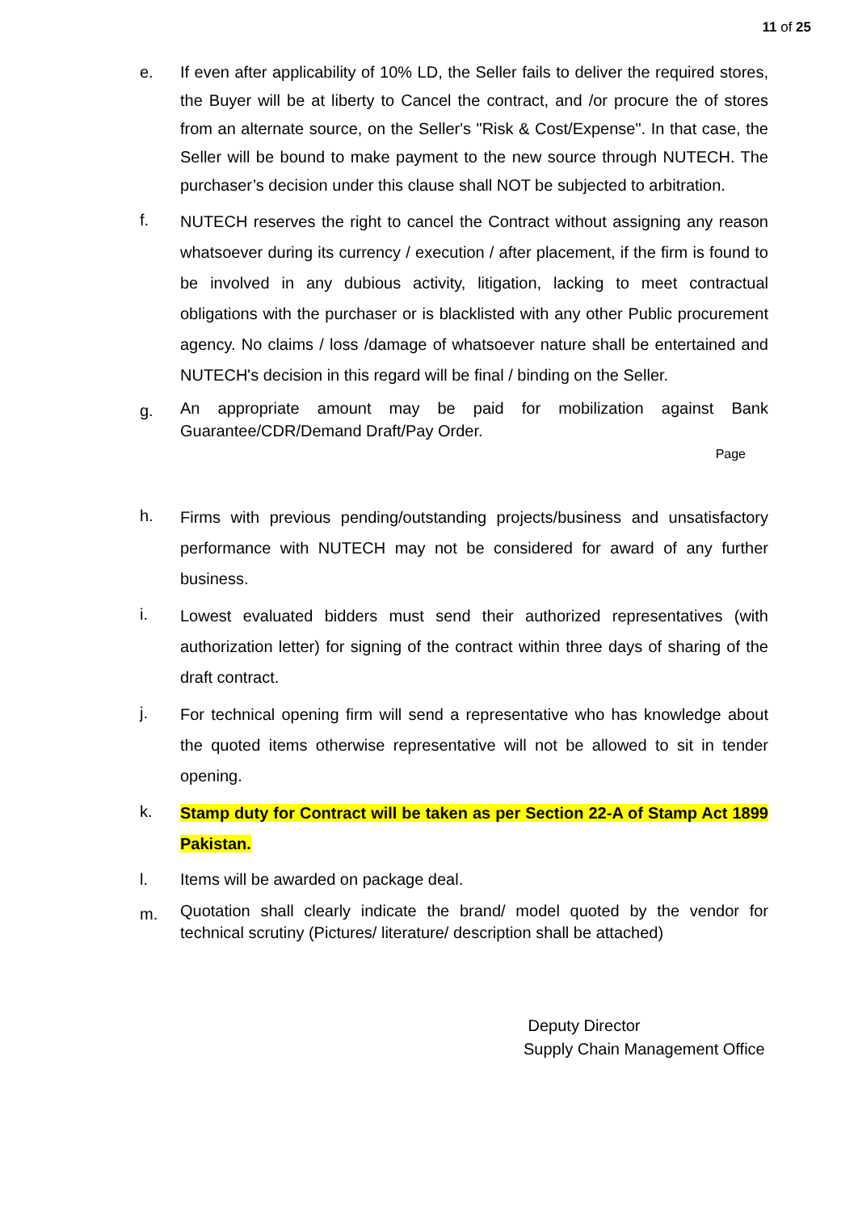11 of 25
e. If even after applicability of 10% LD, the Seller fails to deliver the required stores, the Buyer will be at liberty to Cancel the contract, and /or procure the of stores from an alternate source, on the Seller's "Risk & Cost/Expense". In that case, the Seller will be bound to make payment to the new source through NUTECH. The purchaser’s decision under this clause shall NOT be subjected to arbitration.
f.
NUTECH reserves the right to cancel the Contract without assigning any reason whatsoever during its currency / execution / after placement, if the firm is found to be involved in any dubious activity, litigation, lacking to meet contractual obligations with the purchaser or is blacklisted with any other Public procurement agency. No claims / loss /damage of whatsoever nature shall be entertained and NUTECH's decision in this regard will be final / binding on the Seller.
g.
An appropriate amount may be paid for mobilization against Bank Guarantee/CDR/Demand Draft/Pay Order.
Page
h.
Firms with previous pending/outstanding projects/business and unsatisfactory performance with NUTECH may not be considered for award of any further business.
i.
Lowest evaluated bidders must send their authorized representatives (with authorization letter) for signing of the contract within three days of sharing of the draft contract.
j.
For technical opening firm will send a representative who has knowledge about the quoted items otherwise representative will not be allowed to sit in tender opening.
k.
Stamp duty for Contract will be taken as per Section 22-A of Stamp Act 1899 Pakistan.
l. Items will be awarded on package deal.
m.
Quotation shall clearly indicate the brand/ model quoted by the vendor for technical scrutiny (Pictures/ literature/ description shall be attached)
Deputy Director
Supply Chain Management Office